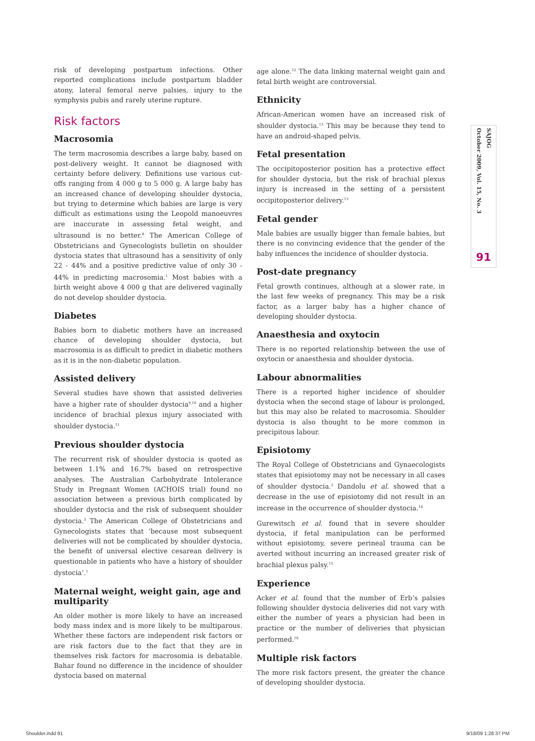risk of developing postpartum infections. Other reported complications include postpartum bladder atony, lateral femoral nerve palsies, injury to the symphysis pubis and rarely uterine rupture.
Risk factors
Macrosomia
The term macrosomia describes a large baby, based on post-delivery weight. It cannot be diagnosed with certainty before delivery. Definitions use various cut-offs ranging from 4 000 g to 5 000 g. A large baby has an increased chance of developing shoulder dystocia, but trying to determine which babies are large is very difficult as estimations using the Leopold manoeuvres are inaccurate in assessing fetal weight, and ultrasound is no better.<sup>8</sup> The American College of Obstetricians and Gynecologists bulletin on shoulder dystocia states that ultrasound has a sensitivity of only 22 - 44% and a positive predictive value of only 30 - 44% in predicting macrosomia.<sup>1</sup> Most babies with a birth weight above 4 000 g that are delivered vaginally do not develop shoulder dystocia.
Diabetes
Babies born to diabetic mothers have an increased chance of developing shoulder dystocia, but macrosomia is as difficult to predict in diabetic mothers as it is in the non-diabetic population.
Assisted delivery
Several studies have shown that assisted deliveries have a higher rate of shoulder dystocia<sup>9,10</sup> and a higher incidence of brachial plexus injury associated with shoulder dystocia.<sup>11</sup>
Previous shoulder dystocia
The recurrent risk of shoulder dystocia is quoted as between 1.1% and 16.7% based on retrospective analyses. The Australian Carbohydrate Intolerance Study in Pregnant Women (ACHOIS trial) found no association between a previous birth complicated by shoulder dystocia and the risk of subsequent shoulder dystocia.<sup>3</sup> The American College of Obstetricians and Gynecologists states that ‘because most subsequent deliveries will not be complicated by shoulder dystocia, the benefit of universal elective cesarean delivery is questionable in patients who have a history of shoulder dystocia’.<sup>1</sup>
Maternal weight, weight gain, age and multiparity
An older mother is more likely to have an increased body mass index and is more likely to be multiparous. Whether these factors are independent risk factors or are risk factors due to the fact that they are in themselves risk factors for macrosomia is debatable. Bahar found no difference in the incidence of shoulder dystocia based on maternal
age alone.<sup>12</sup> The data linking maternal weight gain and fetal birth weight are controversial.
Ethnicity
African-American women have an increased risk of shoulder dystocia.<sup>13</sup> This may be because they tend to have an android-shaped pelvis.
Fetal presentation
The occipitoposterior position has a protective effect for shoulder dystocia, but the risk of brachial plexus injury is increased in the setting of a persistent occipitoposterior delivery.<sup>13</sup>
Fetal gender
Male babies are usually bigger than female babies, but there is no convincing evidence that the gender of the baby influences the incidence of shoulder dystocia.
Post-date pregnancy
Fetal growth continues, although at a slower rate, in the last few weeks of pregnancy. This may be a risk factor, as a larger baby has a higher chance of developing shoulder dystocia.
Anaesthesia and oxytocin
There is no reported relationship between the use of oxytocin or anaesthesia and shoulder dystocia.
Labour abnormalities
There is a reported higher incidence of shoulder dystocia when the second stage of labour is prolonged, but this may also be related to macrosomia. Shoulder dystocia is also thought to be more common in precipitous labour.
Episiotomy
The Royal College of Obstetricians and Gynaecologists states that episiotomy may not be necessary in all cases of shoulder dystocia.<sup>2</sup> Dandolu et al. showed that a decrease in the use of episiotomy did not result in an increase in the occurrence of shoulder dystocia.<sup>14</sup>
Gurewitsch et al. found that in severe shoulder dystocia, if fetal manipulation can be performed without episiotomy, severe perineal trauma can be averted without incurring an increased greater risk of brachial plexus palsy.<sup>15</sup>
Experience
Acker et al. found that the number of Erb’s palsies following shoulder dystocia deliveries did not vary with either the number of years a physician had been in practice or the number of deliveries that physician performed.<sup>16</sup>
Multiple risk factors
The more risk factors present, the greater the chance of developing shoulder dystocia.
SAJOG
October 2009, Vol. 15, No. 3
91
Shoulder.indd 91 9/18/09 1:28:37 PM